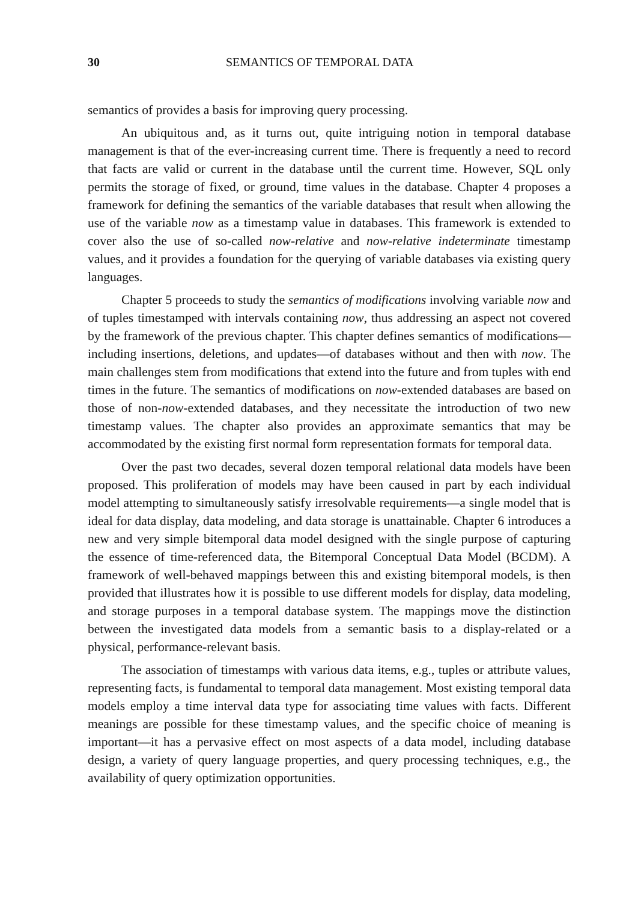30 SEMANTICS OF TEMPORAL DATA
semantics of provides a basis for improving query processing.
An ubiquitous and, as it turns out, quite intriguing notion in temporal database management is that of the ever-increasing current time. There is frequently a need to record that facts are valid or current in the database until the current time. However, SQL only permits the storage of fixed, or ground, time values in the database. Chapter 4 proposes a framework for defining the semantics of the variable databases that result when allowing the use of the variable now as a timestamp value in databases. This framework is extended to cover also the use of so-called now-relative and now-relative indeterminate timestamp values, and it provides a foundation for the querying of variable databases via existing query languages.
Chapter 5 proceeds to study the semantics of modifications involving variable now and of tuples timestamped with intervals containing now, thus addressing an aspect not covered by the framework of the previous chapter. This chapter defines semantics of modifications—including insertions, deletions, and updates—of databases without and then with now. The main challenges stem from modifications that extend into the future and from tuples with end times in the future. The semantics of modifications on now-extended databases are based on those of non-now-extended databases, and they necessitate the introduction of two new timestamp values. The chapter also provides an approximate semantics that may be accommodated by the existing first normal form representation formats for temporal data.
Over the past two decades, several dozen temporal relational data models have been proposed. This proliferation of models may have been caused in part by each individual model attempting to simultaneously satisfy irresolvable requirements—a single model that is ideal for data display, data modeling, and data storage is unattainable. Chapter 6 introduces a new and very simple bitemporal data model designed with the single purpose of capturing the essence of time-referenced data, the Bitemporal Conceptual Data Model (BCDM). A framework of well-behaved mappings between this and existing bitemporal models, is then provided that illustrates how it is possible to use different models for display, data modeling, and storage purposes in a temporal database system. The mappings move the distinction between the investigated data models from a semantic basis to a display-related or a physical, performance-relevant basis.
The association of timestamps with various data items, e.g., tuples or attribute values, representing facts, is fundamental to temporal data management. Most existing temporal data models employ a time interval data type for associating time values with facts. Different meanings are possible for these timestamp values, and the specific choice of meaning is important—it has a pervasive effect on most aspects of a data model, including database design, a variety of query language properties, and query processing techniques, e.g., the availability of query optimization opportunities.